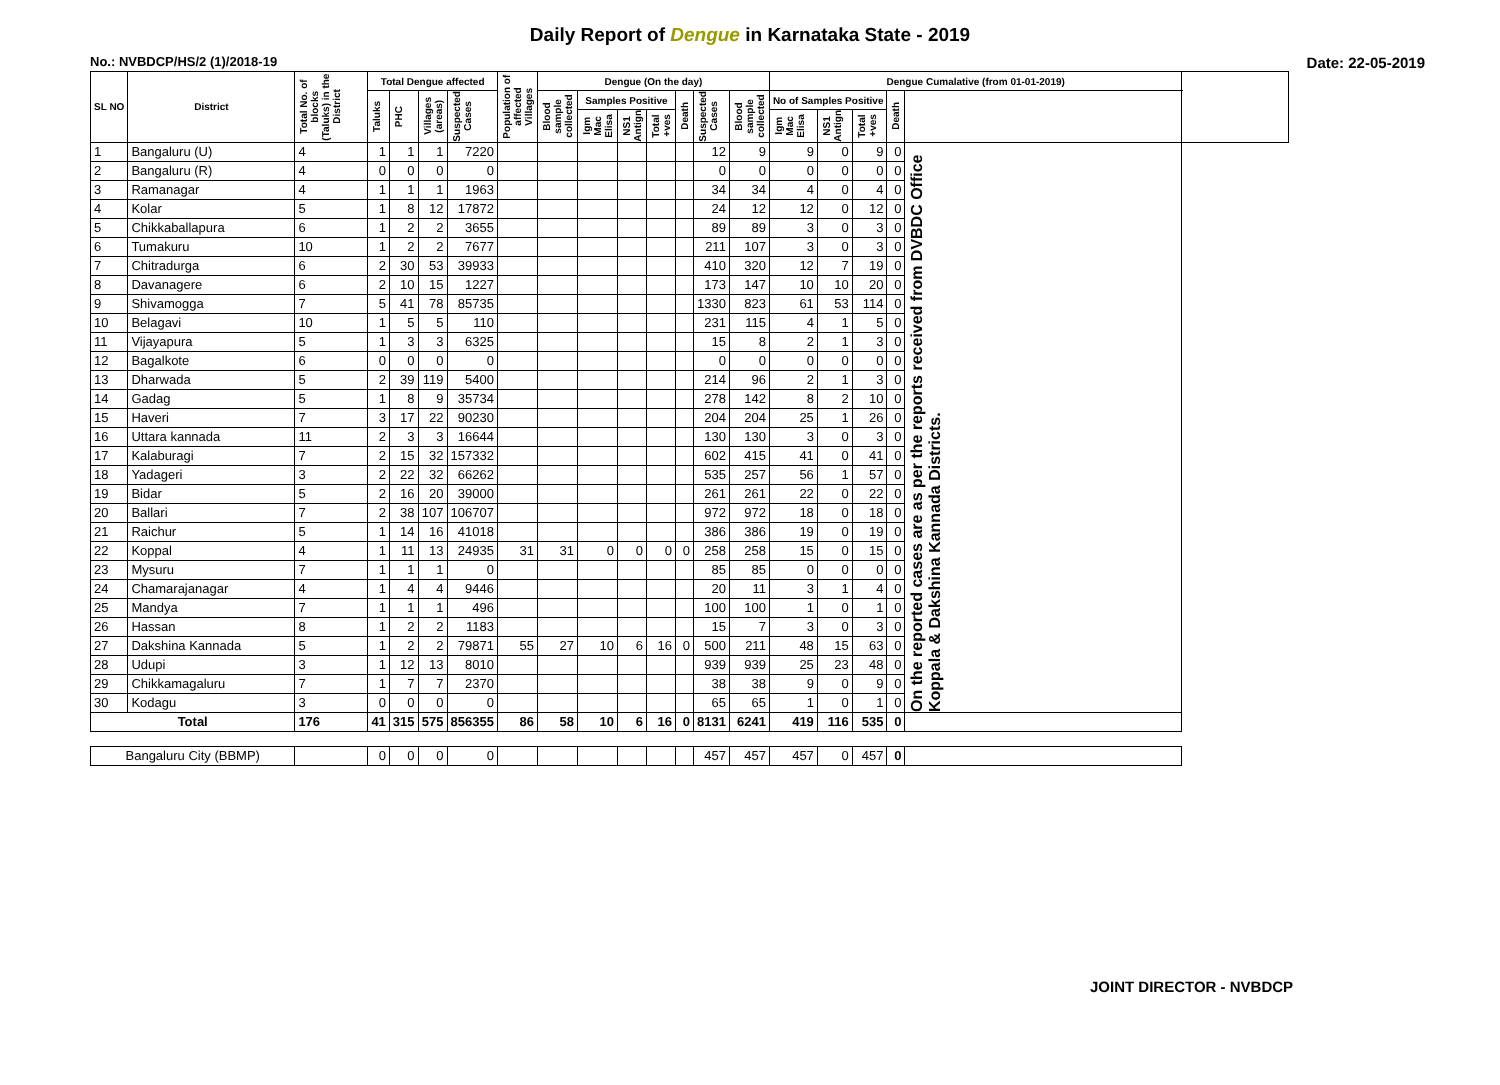Daily Report of Dengue in Karnataka State - 2019
No.: NVBDCP/HS/2 (1)/2018-19 Date: 22-05-2019
| SL NO | District | Total No. of blocks (Taluks) in the District | Total Dengue affected | | | | Population of affected Villages | Dengue (On the day) | | | | | | | Dengue Cumalative (from 01-01-2019) | | | | | |
| --- | --- | --- | --- | --- | --- | --- | --- | --- | --- | --- | --- | --- | --- | --- | --- | --- | --- | --- | --- | --- |
| | | | Taluks | PHC | Villages (areas) | Suspected Cases | | Blood sample collected | Samples Positive | | | Death | Suspected Cases | Blood sample collected | No of Samples Positive | | | Death | | |
| | | | | | | | | | Igm Mac Elisa | NS1 Antign | Total +ves | | | | Igm Mac Elisa | NS1 Antign | Total +ves | | | |
| 1 | Bangaluru (U) | 4 | 1 | 1 | 1 | 7220 | | | | | | | 12 | 9 | 9 | 0 | 9 | 0 | On the reported cases are as per the reports received from DVBDC Office Koppala & Dakshina Kannada Districts. | |
| 2 | Bangaluru (R) | 4 | 0 | 0 | 0 | 0 | | | | | | | 0 | 0 | 0 | 0 | 0 | 0 | | |
| 3 | Ramanagar | 4 | 1 | 1 | 1 | 1963 | | | | | | | 34 | 34 | 4 | 0 | 4 | 0 | | |
| 4 | Kolar | 5 | 1 | 8 | 12 | 17872 | | | | | | | 24 | 12 | 12 | 0 | 12 | 0 | | |
| 5 | Chikkaballapura | 6 | 1 | 2 | 2 | 3655 | | | | | | | 89 | 89 | 3 | 0 | 3 | 0 | | |
| 6 | Tumakuru | 10 | 1 | 2 | 2 | 7677 | | | | | | | 211 | 107 | 3 | 0 | 3 | 0 | | |
| 7 | Chitradurga | 6 | 2 | 30 | 53 | 39933 | | | | | | | 410 | 320 | 12 | 7 | 19 | 0 | | |
| 8 | Davanagere | 6 | 2 | 10 | 15 | 1227 | | | | | | | 173 | 147 | 10 | 10 | 20 | 0 | | |
| 9 | Shivamogga | 7 | 5 | 41 | 78 | 85735 | | | | | | | 1330 | 823 | 61 | 53 | 114 | 0 | | |
| 10 | Belagavi | 10 | 1 | 5 | 5 | 110 | | | | | | | 231 | 115 | 4 | 1 | 5 | 0 | | |
| 11 | Vijayapura | 5 | 1 | 3 | 3 | 6325 | | | | | | | 15 | 8 | 2 | 1 | 3 | 0 | | |
| 12 | Bagalkote | 6 | 0 | 0 | 0 | 0 | | | | | | | 0 | 0 | 0 | 0 | 0 | 0 | | |
| 13 | Dharwada | 5 | 2 | 39 | 119 | 5400 | | | | | | | 214 | 96 | 2 | 1 | 3 | 0 | | |
| 14 | Gadag | 5 | 1 | 8 | 9 | 35734 | | | | | | | 278 | 142 | 8 | 2 | 10 | 0 | | |
| 15 | Haveri | 7 | 3 | 17 | 22 | 90230 | | | | | | | 204 | 204 | 25 | 1 | 26 | 0 | | |
| 16 | Uttara kannada | 11 | 2 | 3 | 3 | 16644 | | | | | | | 130 | 130 | 3 | 0 | 3 | 0 | | |
| 17 | Kalaburagi | 7 | 2 | 15 | 32 | 157332 | | | | | | | 602 | 415 | 41 | 0 | 41 | 0 | | |
| 18 | Yadageri | 3 | 2 | 22 | 32 | 66262 | | | | | | | 535 | 257 | 56 | 1 | 57 | 0 | | |
| 19 | Bidar | 5 | 2 | 16 | 20 | 39000 | | | | | | | 261 | 261 | 22 | 0 | 22 | 0 | | |
| 20 | Ballari | 7 | 2 | 38 | 107 | 106707 | | | | | | | 972 | 972 | 18 | 0 | 18 | 0 | | |
| 21 | Raichur | 5 | 1 | 14 | 16 | 41018 | | | | | | | 386 | 386 | 19 | 0 | 19 | 0 | | |
| 22 | Koppal | 4 | 1 | 11 | 13 | 24935 | 31 | 31 | 0 | 0 | 0 | 0 | 258 | 258 | 15 | 0 | 15 | 0 | | |
| 23 | Mysuru | 7 | 1 | 1 | 1 | 0 | | | | | | | 85 | 85 | 0 | 0 | 0 | 0 | | |
| 24 | Chamarajanagar | 4 | 1 | 4 | 4 | 9446 | | | | | | | 20 | 11 | 3 | 1 | 4 | 0 | | |
| 25 | Mandya | 7 | 1 | 1 | 1 | 496 | | | | | | | 100 | 100 | 1 | 0 | 1 | 0 | | |
| 26 | Hassan | 8 | 1 | 2 | 2 | 1183 | | | | | | | 15 | 7 | 3 | 0 | 3 | 0 | | |
| 27 | Dakshina Kannada | 5 | 1 | 2 | 2 | 79871 | 55 | 27 | 10 | 6 | 16 | 0 | 500 | 211 | 48 | 15 | 63 | 0 | | |
| 28 | Udupi | 3 | 1 | 12 | 13 | 8010 | | | | | | | 939 | 939 | 25 | 23 | 48 | 0 | | |
| 29 | Chikkamagaluru | 7 | 1 | 7 | 7 | 2370 | | | | | | | 38 | 38 | 9 | 0 | 9 | 0 | | |
| 30 | Kodagu | 3 | 0 | 0 | 0 | 0 | | | | | | | 65 | 65 | 1 | 0 | 1 | 0 | | |
| Total | | 176 | 41 | 315 | 575 | 856355 | 86 | 58 | 10 | 6 | 16 | 0 | 8131 | 6241 | 419 | 116 | 535 | 0 | | |
| Bangaluru City (BBMP) | | | 0 | 0 | 0 | 0 | | | | | | | 457 | 457 | 457 | 0 | 457 | 0 | | |
JOINT DIRECTOR - NVBDCP